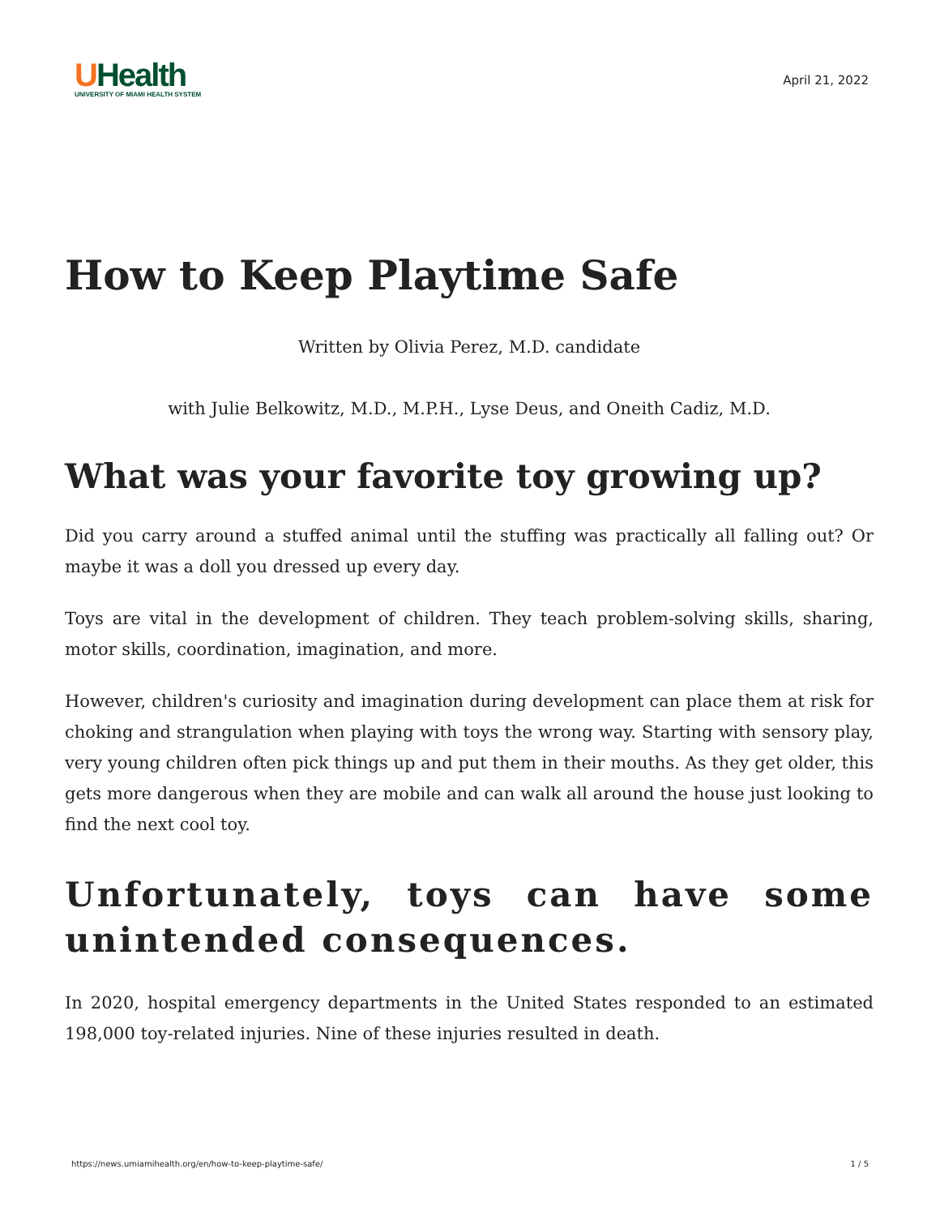UHealth
UNIVERSITY OF MIAMI HEALTH SYSTEM
April 21, 2022
How to Keep Playtime Safe
Written by Olivia Perez, M.D. candidate
with Julie Belkowitz, M.D., M.P.H., Lyse Deus, and Oneith Cadiz, M.D.
What was your favorite toy growing up?
Did you carry around a stuffed animal until the stuffing was practically all falling out? Or maybe it was a doll you dressed up every day.
Toys are vital in the development of children. They teach problem-solving skills, sharing, motor skills, coordination, imagination, and more.
However, children's curiosity and imagination during development can place them at risk for choking and strangulation when playing with toys the wrong way. Starting with sensory play, very young children often pick things up and put them in their mouths. As they get older, this gets more dangerous when they are mobile and can walk all around the house just looking to find the next cool toy.
Unfortunately, toys can have some unintended consequences.
In 2020, hospital emergency departments in the United States responded to an estimated 198,000 toy-related injuries. Nine of these injuries resulted in death.
https://news.umiamihealth.org/en/how-to-keep-playtime-safe/ 1 / 5